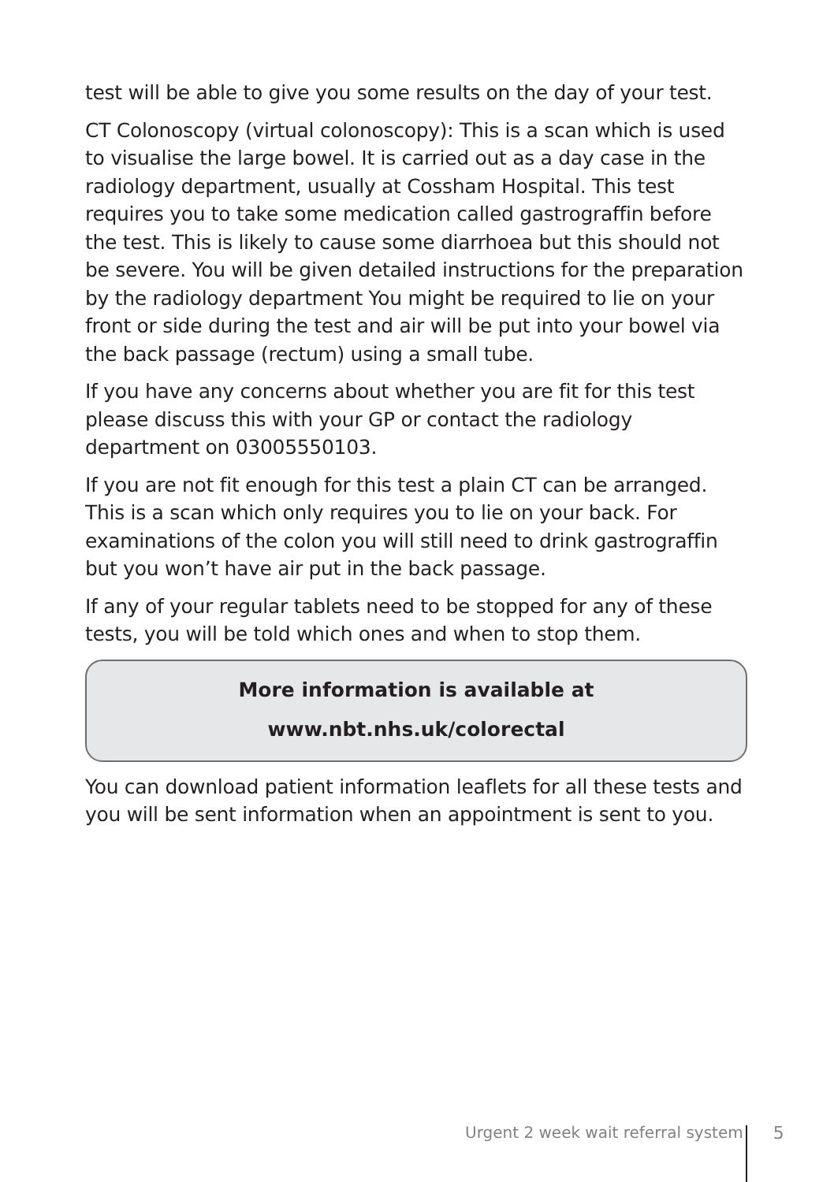test will be able to give you some results on the day of your test.
CT Colonoscopy (virtual colonoscopy): This is a scan which is used to visualise the large bowel. It is carried out as a day case in the radiology department, usually at Cossham Hospital. This test requires you to take some medication called gastrograffin before the test. This is likely to cause some diarrhoea but this should not be severe. You will be given detailed instructions for the preparation by the radiology department You might be required to lie on your front or side during the test and air will be put into your bowel via the back passage (rectum) using a small tube.
If you have any concerns about whether you are fit for this test please discuss this with your GP or contact the radiology department on 03005550103.
If you are not fit enough for this test a plain CT can be arranged. This is a scan which only requires you to lie on your back. For examinations of the colon you will still need to drink gastrograffin but you won’t have air put in the back passage.
If any of your regular tablets need to be stopped for any of these tests, you will be told which ones and when to stop them.
More information is available at
www.nbt.nhs.uk/colorectal
You can download patient information leaflets for all these tests and you will be sent information when an appointment is sent to you.
Urgent 2 week wait referral system 5